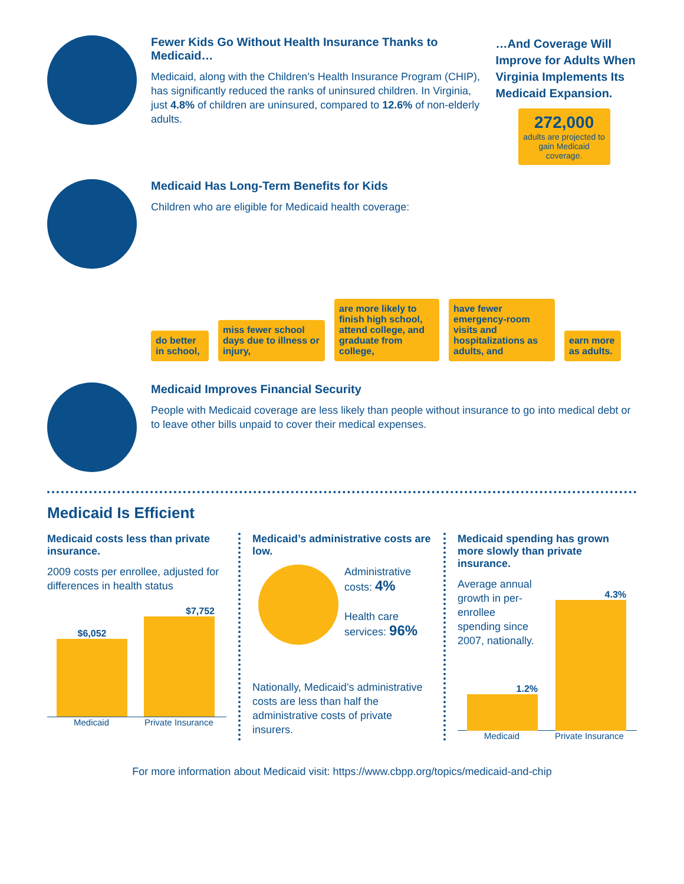Fewer Kids Go Without Health Insurance Thanks to Medicaid…
Medicaid, along with the Children’s Health Insurance Program (CHIP), has significantly reduced the ranks of uninsured children. In Virginia, just 4.8% of children are uninsured, compared to 12.6% of non-elderly adults.
…And Coverage Will Improve for Adults When Virginia Implements Its Medicaid Expansion.
272,000
adults are projected to gain Medicaid coverage.
Medicaid Has Long-Term Benefits for Kids
Children who are eligible for Medicaid health coverage:
do better in school,
miss fewer school days due to illness or injury,
are more likely to finish high school, attend college, and graduate from college,
have fewer emergency-room visits and hospitalizations as adults, and
earn more as adults.
Medicaid Improves Financial Security
People with Medicaid coverage are less likely than people without insurance to go into medical debt or to leave other bills unpaid to cover their medical expenses.
Medicaid Is Efficient
Medicaid costs less than private insurance.
2009 costs per enrollee, adjusted for differences in health status
$6,052
$7,752
Medicaid Private Insurance
Medicaid’s administrative costs are low.
Administrative costs: 4%
Health care services: 96%
Nationally, Medicaid’s administrative costs are less than half the administrative costs of private insurers.
Medicaid spending has grown more slowly than private insurance.
Average annual growth in per-enrollee spending since 2007, nationally.
1.2%
4.3%
Medicaid Private Insurance
For more information about Medicaid visit: https://www.cbpp.org/topics/medicaid-and-chip